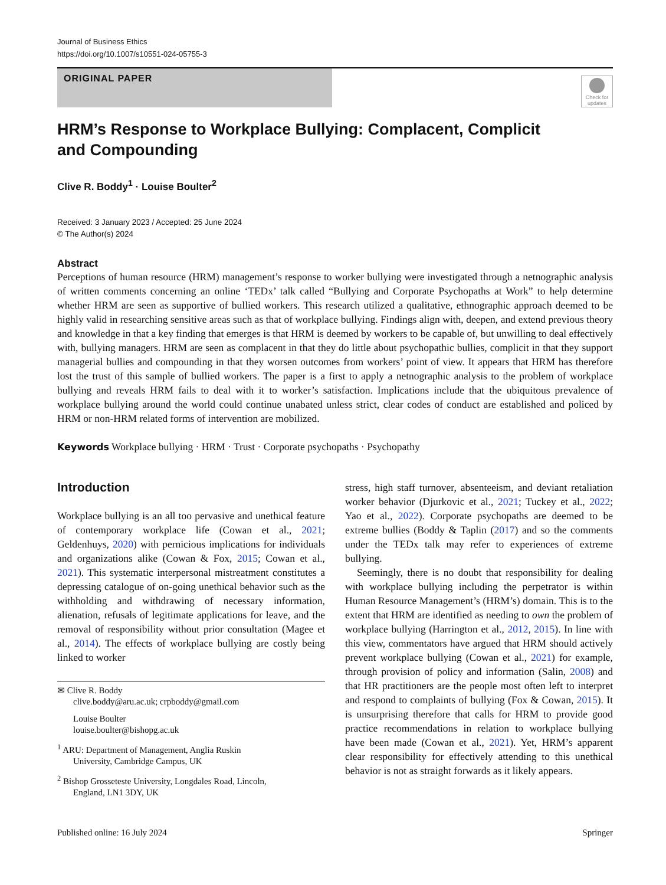Journal of Business Ethics
https://doi.org/10.1007/s10551-024-05755-3
ORIGINAL PAPER
Check for updates
HRM’s Response to Workplace Bullying: Complacent, Complicit
and Compounding
Clive R. Boddy<sup>1</sup> · Louise Boulter<sup>2</sup>
Received: 3 January 2023 / Accepted: 25 June 2024
© The Author(s) 2024
Abstract
Perceptions of human resource (HRM) management’s response to worker bullying were investigated through a netnographic analysis of written comments concerning an online ‘TEDx’ talk called “Bullying and Corporate Psychopaths at Work” to help determine whether HRM are seen as supportive of bullied workers. This research utilized a qualitative, ethnographic approach deemed to be highly valid in researching sensitive areas such as that of workplace bullying. Findings align with, deepen, and extend previous theory and knowledge in that a key finding that emerges is that HRM is deemed by workers to be capable of, but unwilling to deal effectively with, bullying managers. HRM are seen as complacent in that they do little about psychopathic bullies, complicit in that they support managerial bullies and compounding in that they worsen outcomes from workers’ point of view. It appears that HRM has therefore lost the trust of this sample of bullied workers. The paper is a first to apply a netnographic analysis to the problem of workplace bullying and reveals HRM fails to deal with it to worker’s satisfaction. Implications include that the ubiquitous prevalence of workplace bullying around the world could continue unabated unless strict, clear codes of conduct are established and policed by HRM or non-HRM related forms of intervention are mobilized.
Keywords Workplace bullying · HRM · Trust · Corporate psychopaths · Psychopathy
Introduction
Workplace bullying is an all too pervasive and unethical feature of contemporary workplace life (Cowan et al., 2021; Geldenhuys, 2020) with pernicious implications for individuals and organizations alike (Cowan & Fox, 2015; Cowan et al., 2021). This systematic interpersonal mistreatment constitutes a depressing catalogue of on-going unethical behavior such as the withholding and withdrawing of necessary information, alienation, refusals of legitimate applications for leave, and the removal of responsibility without prior consultation (Magee et al., 2014). The effects of workplace bullying are costly being linked to worker
✉ Clive R. Boddy
clive.boddy@aru.ac.uk; crpboddy@gmail.com
Louise Boulter
louise.boulter@bishopg.ac.uk
<sup>1</sup> ARU: Department of Management, Anglia Ruskin
University, Cambridge Campus, UK
<sup>2</sup> Bishop Grosseteste University, Longdales Road, Lincoln,
England, LN1 3DY, UK
stress, high staff turnover, absenteeism, and deviant retaliation worker behavior (Djurkovic et al., 2021; Tuckey et al., 2022; Yao et al., 2022). Corporate psychopaths are deemed to be extreme bullies (Boddy & Taplin (2017) and so the comments under the TEDx talk may refer to experiences of extreme bullying.
Seemingly, there is no doubt that responsibility for dealing with workplace bullying including the perpetrator is within Human Resource Management’s (HRM’s) domain. This is to the extent that HRM are identified as needing to own the problem of workplace bullying (Harrington et al., 2012, 2015). In line with this view, commentators have argued that HRM should actively prevent workplace bullying (Cowan et al., 2021) for example, through provision of policy and information (Salin, 2008) and that HR practitioners are the people most often left to interpret and respond to complaints of bullying (Fox & Cowan, 2015). It is unsurprising therefore that calls for HRM to provide good practice recommendations in relation to workplace bullying have been made (Cowan et al., 2021). Yet, HRM’s apparent clear responsibility for effectively attending to this unethical behavior is not as straight forwards as it likely appears.
Published online: 16 July 2024 Springer